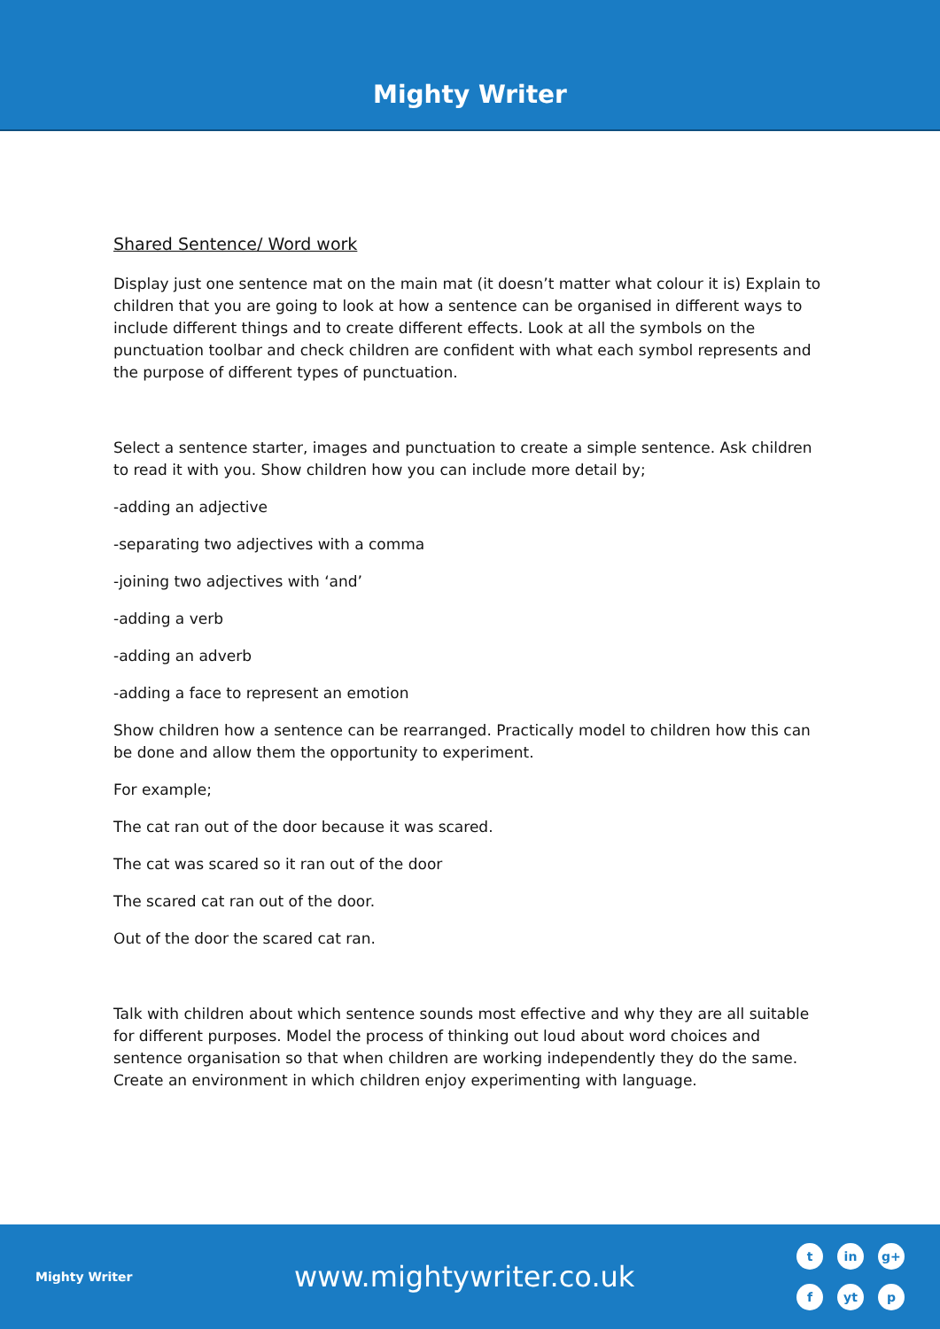Mighty Writer
Shared Sentence/ Word work
Display just one sentence mat on the main mat (it doesn’t matter what colour it is) Explain to children that you are going to look at how a sentence can be organised in different ways to include different things and to create different effects. Look at all the symbols on the punctuation toolbar and check children are confident with what each symbol represents and the purpose of different types of punctuation.
Select a sentence starter, images and punctuation to create a simple sentence. Ask children to read it with you. Show children how you can include more detail by;
-adding an adjective
-separating two adjectives with a comma
-joining two adjectives with ‘and’
-adding a verb
-adding an adverb
-adding a face to represent an emotion
Show children how a sentence can be rearranged. Practically model to children how this can be done and allow them the opportunity to experiment.
For example;
The cat ran out of the door because it was scared.
The cat was scared so it ran out of the door
The scared cat ran out of the door.
Out of the door the scared cat ran.
Talk with children about which sentence sounds most effective and why they are all suitable for different purposes. Model the process of thinking out loud about word choices and sentence organisation so that when children are working independently they do the same. Create an environment in which children enjoy experimenting with language.
Mighty Writer
www.mightywriter.co.uk
tin g+ f yt p